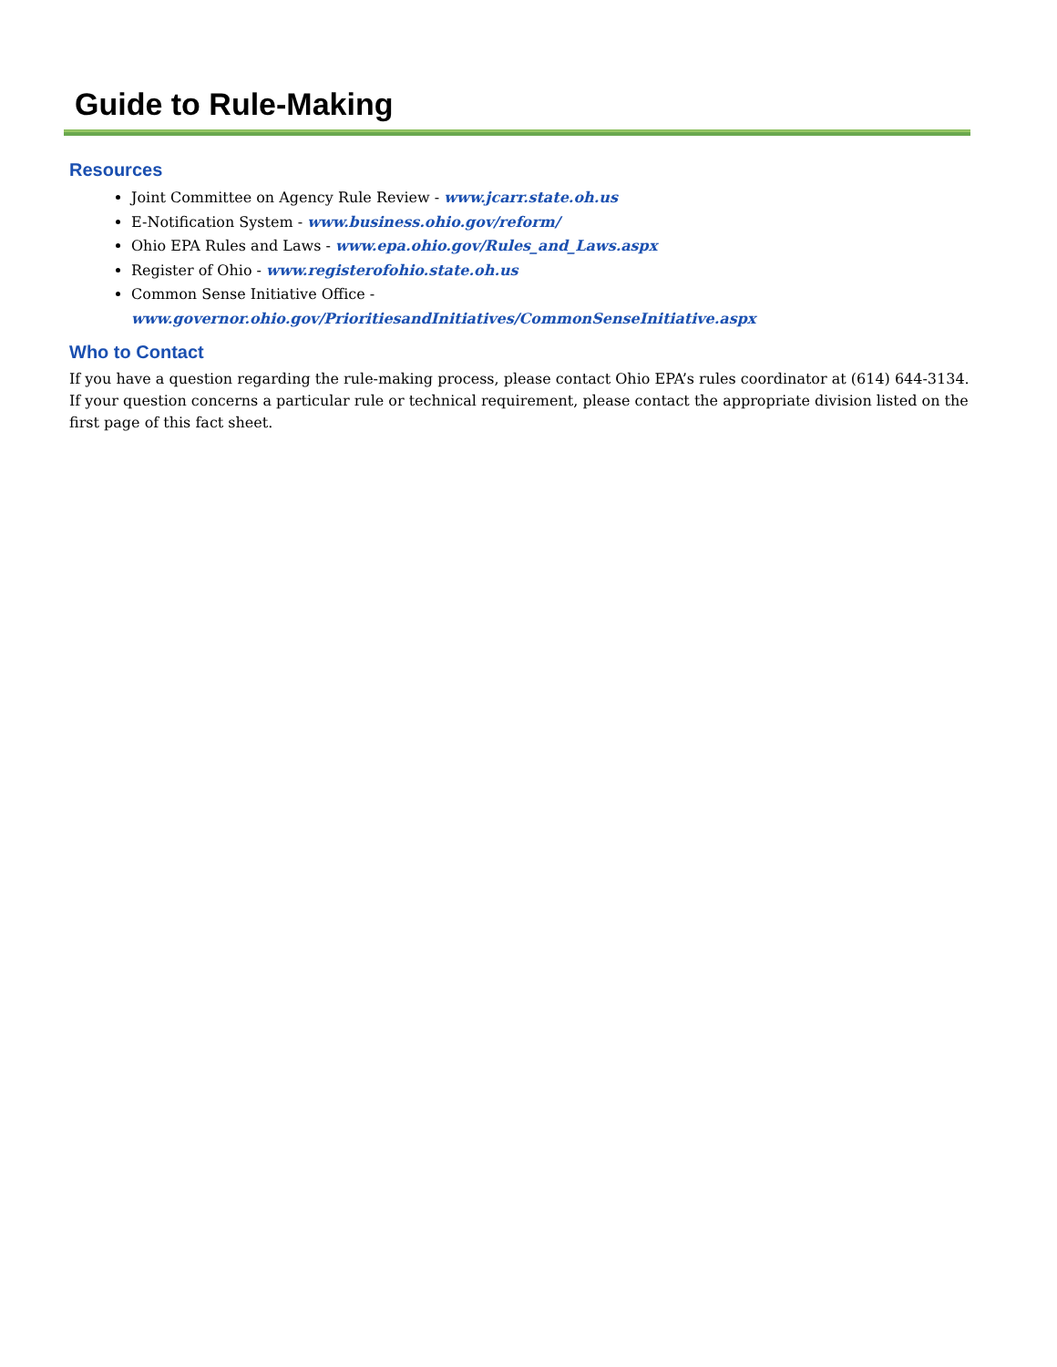Guide to Rule-Making
Resources
Joint Committee on Agency Rule Review - www.jcarr.state.oh.us
E-Notification System - www.business.ohio.gov/reform/
Ohio EPA Rules and Laws - www.epa.ohio.gov/Rules_and_Laws.aspx
Register of Ohio - www.registerofohio.state.oh.us
Common Sense Initiative Office - www.governor.ohio.gov/PrioritiesandInitiatives/CommonSenseInitiative.aspx
Who to Contact
If you have a question regarding the rule-making process, please contact Ohio EPA’s rules coordinator at (614) 644-3134. If your question concerns a particular rule or technical requirement, please contact the appropriate division listed on the first page of this fact sheet.